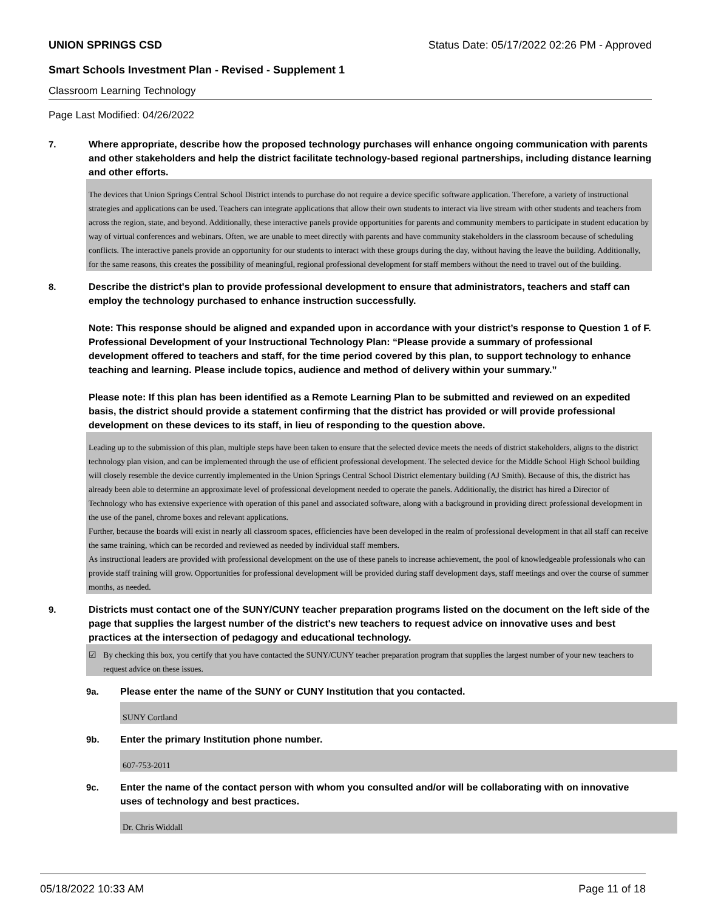UNION SPRINGS CSD Status Date: 05/17/2022 02:26 PM - Approved
Smart Schools Investment Plan - Revised - Supplement 1
Classroom Learning Technology
Page Last Modified: 04/26/2022
7.
Where appropriate, describe how the proposed technology purchases will enhance ongoing communication with parents and other stakeholders and help the district facilitate technology-based regional partnerships, including distance learning and other efforts.
The devices that Union Springs Central School District intends to purchase do not require a device specific software application. Therefore, a variety of instructional strategies and applications can be used. Teachers can integrate applications that allow their own students to interact via live stream with other students and teachers from across the region, state, and beyond. Additionally, these interactive panels provide opportunities for parents and community members to participate in student education by way of virtual conferences and webinars. Often, we are unable to meet directly with parents and have community stakeholders in the classroom because of scheduling conflicts. The interactive panels provide an opportunity for our students to interact with these groups during the day, without having the leave the building. Additionally, for the same reasons, this creates the possibility of meaningful, regional professional development for staff members without the need to travel out of the building.
8.
Describe the district's plan to provide professional development to ensure that administrators, teachers and staff can employ the technology purchased to enhance instruction successfully.
Note: This response should be aligned and expanded upon in accordance with your district’s response to Question 1 of F. Professional Development of your Instructional Technology Plan: “Please provide a summary of professional development offered to teachers and staff, for the time period covered by this plan, to support technology to enhance teaching and learning. Please include topics, audience and method of delivery within your summary.”
Please note: If this plan has been identified as a Remote Learning Plan to be submitted and reviewed on an expedited basis, the district should provide a statement confirming that the district has provided or will provide professional development on these devices to its staff, in lieu of responding to the question above.
Leading up to the submission of this plan, multiple steps have been taken to ensure that the selected device meets the needs of district stakeholders, aligns to the district technology plan vision, and can be implemented through the use of efficient professional development. The selected device for the Middle School High School building will closely resemble the device currently implemented in the Union Springs Central School District elementary building (AJ Smith). Because of this, the district has already been able to determine an approximate level of professional development needed to operate the panels. Additionally, the district has hired a Director of Technology who has extensive experience with operation of this panel and associated software, along with a background in providing direct professional development in the use of the panel, chrome boxes and relevant applications.
Further, because the boards will exist in nearly all classroom spaces, efficiencies have been developed in the realm of professional development in that all staff can receive the same training, which can be recorded and reviewed as needed by individual staff members.
As instructional leaders are provided with professional development on the use of these panels to increase achievement, the pool of knowledgeable professionals who can provide staff training will grow. Opportunities for professional development will be provided during staff development days, staff meetings and over the course of summer months, as needed.
9.
Districts must contact one of the SUNY/CUNY teacher preparation programs listed on the document on the left side of the page that supplies the largest number of the district's new teachers to request advice on innovative uses and best practices at the intersection of pedagogy and educational technology.
☑ By checking this box, you certify that you have contacted the SUNY/CUNY teacher preparation program that supplies the largest number of your new teachers to request advice on these issues.
9a.
Please enter the name of the SUNY or CUNY Institution that you contacted.
SUNY Cortland
9b.
Enter the primary Institution phone number.
607-753-2011
9c.
Enter the name of the contact person with whom you consulted and/or will be collaborating with on innovative uses of technology and best practices.
Dr. Chris Widdall
05/18/2022 10:33 AM Page 11 of 18